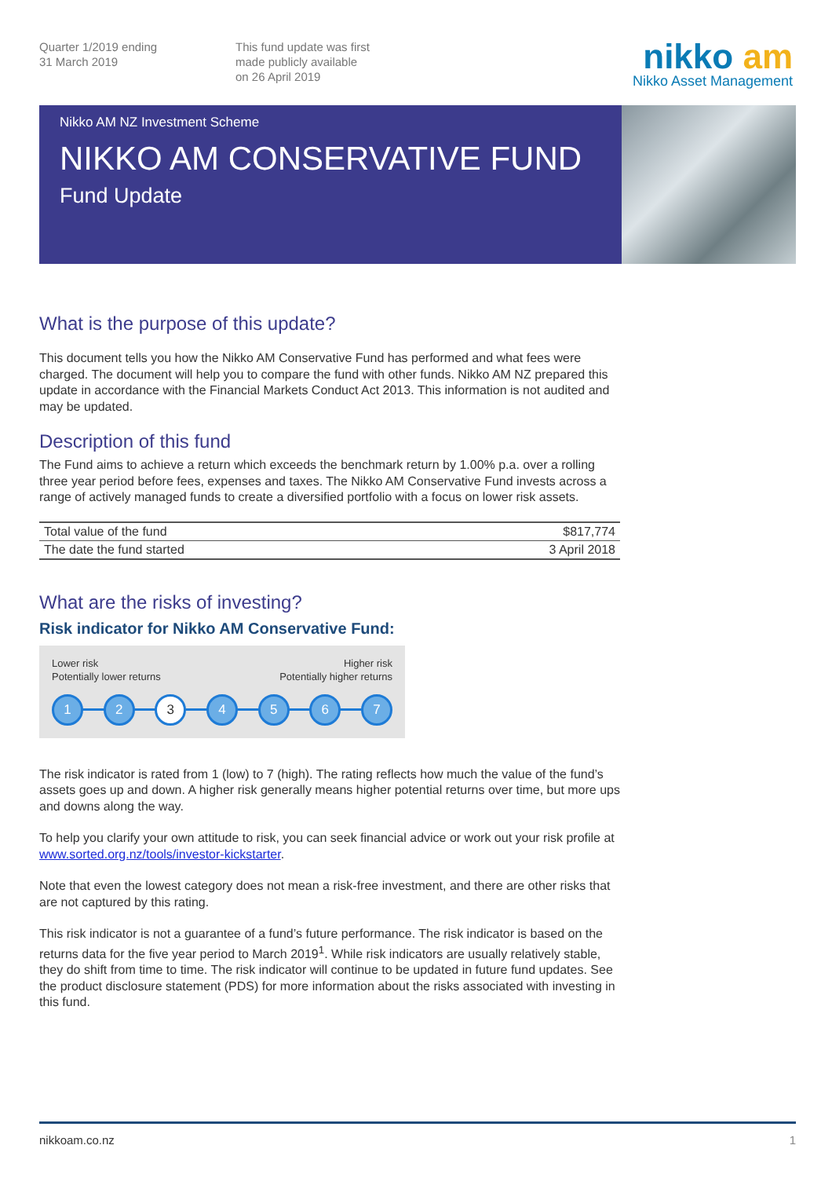Quarter 1/2019 ending
31 March 2019
This fund update was first
made publicly available
on 26 April 2019
nikko am
Nikko Asset Management
Nikko AM NZ Investment Scheme
NIKKO AM CONSERVATIVE FUND
Fund Update
What is the purpose of this update?
This document tells you how the Nikko AM Conservative Fund has performed and what fees were charged. The document will help you to compare the fund with other funds. Nikko AM NZ prepared this update in accordance with the Financial Markets Conduct Act 2013. This information is not audited and may be updated.
Description of this fund
The Fund aims to achieve a return which exceeds the benchmark return by 1.00% p.a. over a rolling three year period before fees, expenses and taxes. The Nikko AM Conservative Fund invests across a range of actively managed funds to create a diversified portfolio with a focus on lower risk assets.
| Total value of the fund | $817,774 |
| The date the fund started | 3 April 2018 |
What are the risks of investing?
Risk indicator for Nikko AM Conservative Fund:
Lower risk
Potentially lower returns
Higher risk
Potentially higher returns
1 2 3 4 5 6 7
The risk indicator is rated from 1 (low) to 7 (high). The rating reflects how much the value of the fund’s assets goes up and down. A higher risk generally means higher potential returns over time, but more ups and downs along the way.
To help you clarify your own attitude to risk, you can seek financial advice or work out your risk profile at www.sorted.org.nz/tools/investor-kickstarter.
Note that even the lowest category does not mean a risk-free investment, and there are other risks that are not captured by this rating.
This risk indicator is not a guarantee of a fund’s future performance. The risk indicator is based on the returns data for the five year period to March 2019<sup>1</sup>. While risk indicators are usually relatively stable, they do shift from time to time. The risk indicator will continue to be updated in future fund updates. See the product disclosure statement (PDS) for more information about the risks associated with investing in this fund.
nikkoam.co.nz 1